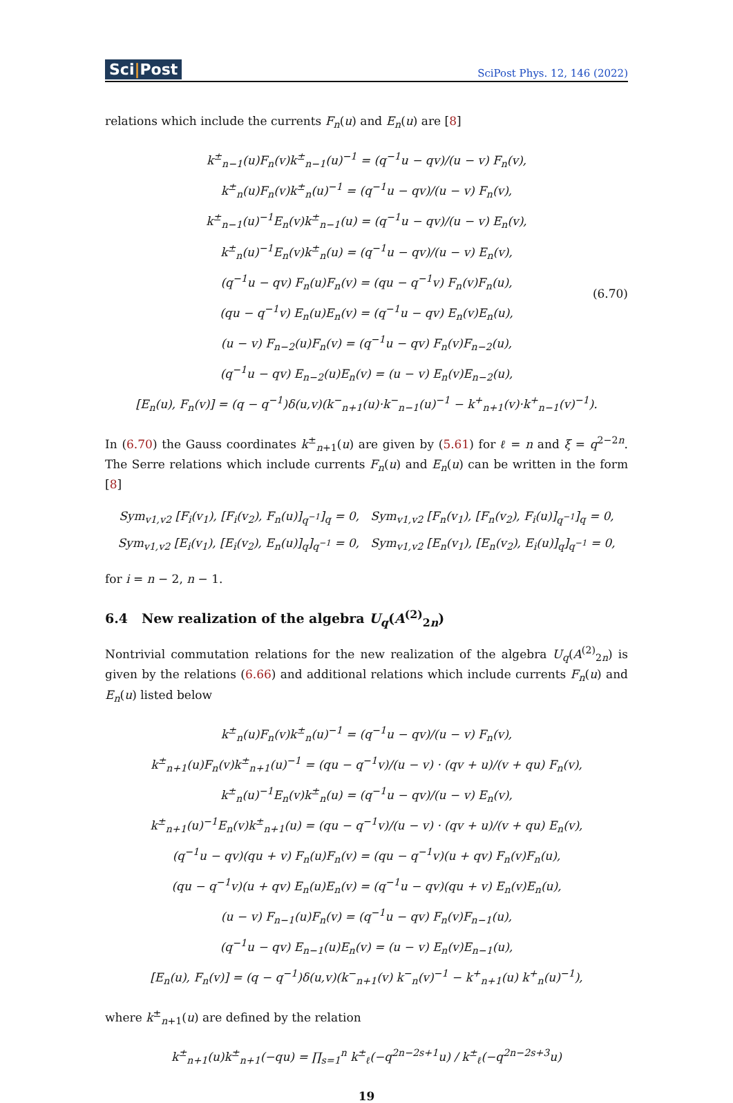Sci|Post
SciPost Phys. 12, 146 (2022)
relations which include the currents F<sub>n</sub>(u) and E<sub>n</sub>(u) are [8]
k<sup>±</sup><sub>n−1</sub>(u)F<sub>n</sub>(v)k<sup>±</sup><sub>n−1</sub>(u)<sup>−1</sup> = (q<sup>−1</sup>u − qv)/(u − v) F<sub>n</sub>(v),
k<sup>±</sup><sub>n</sub>(u)F<sub>n</sub>(v)k<sup>±</sup><sub>n</sub>(u)<sup>−1</sup> = (q<sup>−1</sup>u − qv)/(u − v) F<sub>n</sub>(v),
k<sup>±</sup><sub>n−1</sub>(u)<sup>−1</sup>E<sub>n</sub>(v)k<sup>±</sup><sub>n−1</sub>(u) = (q<sup>−1</sup>u − qv)/(u − v) E<sub>n</sub>(v),
k<sup>±</sup><sub>n</sub>(u)<sup>−1</sup>E<sub>n</sub>(v)k<sup>±</sup><sub>n</sub>(u) = (q<sup>−1</sup>u − qv)/(u − v) E<sub>n</sub>(v),
(q<sup>−1</sup>u − qv) F<sub>n</sub>(u)F<sub>n</sub>(v) = (qu − q<sup>−1</sup>v) F<sub>n</sub>(v)F<sub>n</sub>(u),
(qu − q<sup>−1</sup>v) E<sub>n</sub>(u)E<sub>n</sub>(v) = (q<sup>−1</sup>u − qv) E<sub>n</sub>(v)E<sub>n</sub>(u),
(u − v) F<sub>n−2</sub>(u)F<sub>n</sub>(v) = (q<sup>−1</sup>u − qv) F<sub>n</sub>(v)F<sub>n−2</sub>(u),
(q<sup>−1</sup>u − qv) E<sub>n−2</sub>(u)E<sub>n</sub>(v) = (u − v) E<sub>n</sub>(v)E<sub>n−2</sub>(u),
[E<sub>n</sub>(u), F<sub>n</sub>(v)] = (q − q<sup>−1</sup>)δ(u,v)(k<sup>−</sup><sub>n+1</sub>(u)·k<sup>−</sup><sub>n−1</sub>(u)<sup>−1</sup> − k<sup>+</sup><sub>n+1</sub>(v)·k<sup>+</sup><sub>n−1</sub>(v)<sup>−1</sup>). (6.70)
In (6.70) the Gauss coordinates k<sup>±</sup><sub>n+1</sub>(u) are given by (5.61) for ℓ = n and ξ = q<sup>2−2n</sup>. The Serre relations which include currents F<sub>n</sub>(u) and E<sub>n</sub>(u) can be written in the form [8]
Sym<sub>v1,v2</sub> [F<sub>i</sub>(v<sub>1</sub>), [F<sub>i</sub>(v<sub>2</sub>), F<sub>n</sub>(u)]<sub>q<sup>−1</sup></sub>]<sub>q</sub> = 0, Sym<sub>v1,v2</sub> [F<sub>n</sub>(v<sub>1</sub>), [F<sub>n</sub>(v<sub>2</sub>), F<sub>i</sub>(u)]<sub>q<sup>−1</sup></sub>]<sub>q</sub> = 0,
Sym<sub>v1,v2</sub> [E<sub>i</sub>(v<sub>1</sub>), [E<sub>i</sub>(v<sub>2</sub>), E<sub>n</sub>(u)]<sub>q</sub>]<sub>q<sup>−1</sup></sub> = 0, Sym<sub>v1,v2</sub> [E<sub>n</sub>(v<sub>1</sub>), [E<sub>n</sub>(v<sub>2</sub>), E<sub>i</sub>(u)]<sub>q</sub>]<sub>q<sup>−1</sup></sub> = 0,
for i = n − 2, n − 1.
6.4 New realization of the algebra U<sub>q</sub>(A<sup>(2)</sup><sub>2n</sub>)
Nontrivial commutation relations for the new realization of the algebra U<sub>q</sub>(A<sup>(2)</sup><sub>2n</sub>) is given by the relations (6.66) and additional relations which include currents F<sub>n</sub>(u) and E<sub>n</sub>(u) listed below
k<sup>±</sup><sub>n</sub>(u)F<sub>n</sub>(v)k<sup>±</sup><sub>n</sub>(u)<sup>−1</sup> = (q<sup>−1</sup>u − qv)/(u − v) F<sub>n</sub>(v),
k<sup>±</sup><sub>n+1</sub>(u)F<sub>n</sub>(v)k<sup>±</sup><sub>n+1</sub>(u)<sup>−1</sup> = (qu − q<sup>−1</sup>v)/(u − v) · (qv + u)/(v + qu) F<sub>n</sub>(v),
k<sup>±</sup><sub>n</sub>(u)<sup>−1</sup>E<sub>n</sub>(v)k<sup>±</sup><sub>n</sub>(u) = (q<sup>−1</sup>u − qv)/(u − v) E<sub>n</sub>(v),
k<sup>±</sup><sub>n+1</sub>(u)<sup>−1</sup>E<sub>n</sub>(v)k<sup>±</sup><sub>n+1</sub>(u) = (qu − q<sup>−1</sup>v)/(u − v) · (qv + u)/(v + qu) E<sub>n</sub>(v),
(q<sup>−1</sup>u − qv)(qu + v) F<sub>n</sub>(u)F<sub>n</sub>(v) = (qu − q<sup>−1</sup>v)(u + qv) F<sub>n</sub>(v)F<sub>n</sub>(u),
(qu − q<sup>−1</sup>v)(u + qv) E<sub>n</sub>(u)E<sub>n</sub>(v) = (q<sup>−1</sup>u − qv)(qu + v) E<sub>n</sub>(v)E<sub>n</sub>(u),
(u − v) F<sub>n−1</sub>(u)F<sub>n</sub>(v) = (q<sup>−1</sup>u − qv) F<sub>n</sub>(v)F<sub>n−1</sub>(u),
(q<sup>−1</sup>u − qv) E<sub>n−1</sub>(u)E<sub>n</sub>(v) = (u − v) E<sub>n</sub>(v)E<sub>n−1</sub>(u),
[E<sub>n</sub>(u), F<sub>n</sub>(v)] = (q − q<sup>−1</sup>)δ(u,v)(k<sup>−</sup><sub>n+1</sub>(v) k<sup>−</sup><sub>n</sub>(v)<sup>−1</sup> − k<sup>+</sup><sub>n+1</sub>(u) k<sup>+</sup><sub>n</sub>(u)<sup>−1</sup>),
where k<sup>±</sup><sub>n+1</sub>(u) are defined by the relation
k<sup>±</sup><sub>n+1</sub>(u)k<sup>±</sup><sub>n+1</sub>(−qu) = ∏<sub>s=1</sub><sup>n</sup> k<sup>±</sup><sub>ℓ</sub>(−q<sup>2n−2s+1</sup>u) / k<sup>±</sup><sub>ℓ</sub>(−q<sup>2n−2s+3</sup>u)
19